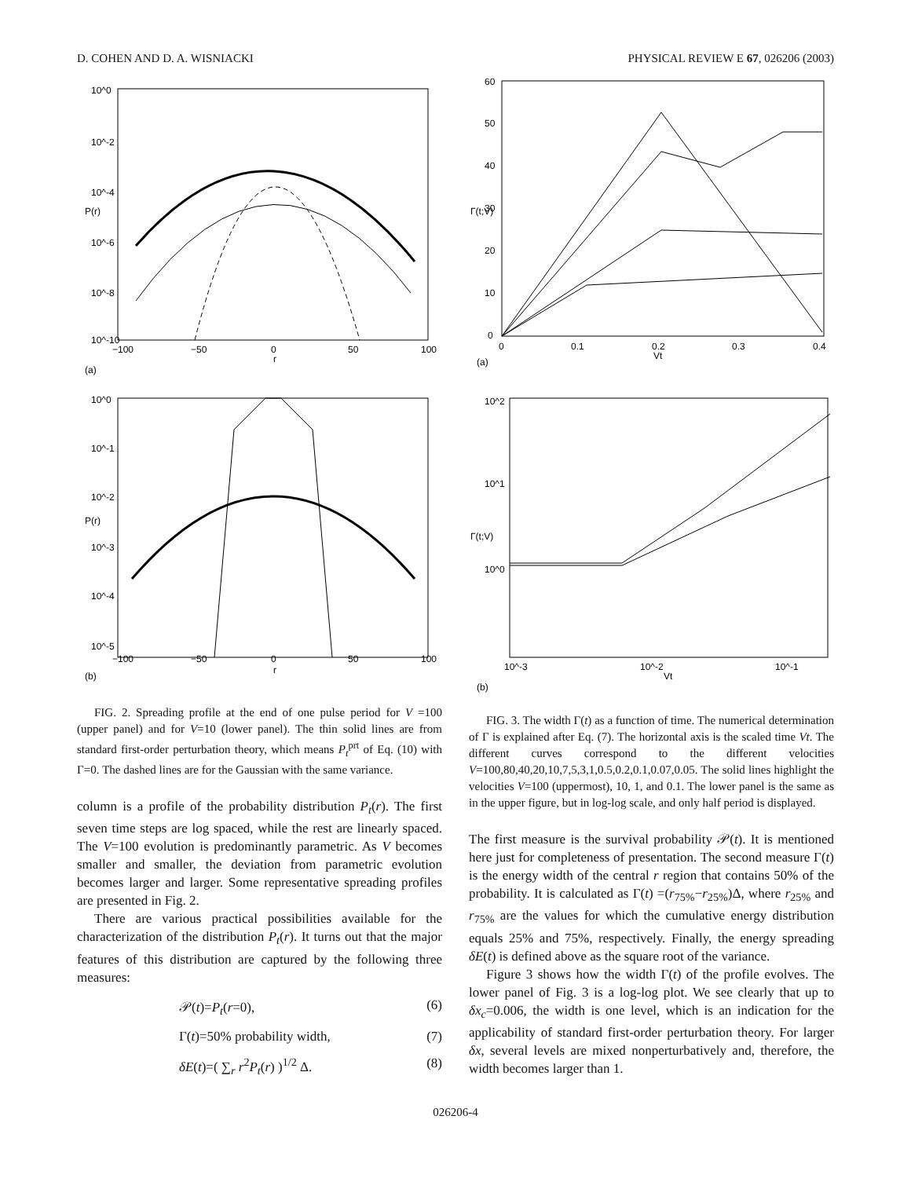D. COHEN AND D. A. WISNIACKI PHYSICAL REVIEW E 67, 026206 (2003)
10^0
10^-2
10^-4
10^-6
10^-8
10^-10
−100
−50
0
50
100
r
P(r)
(a)
10^0
10^-1
10^-2
10^-3
10^-4
10^-5
−100
−50
0
50
100
r
P(r)
(b)
FIG. 2. Spreading profile at the end of one pulse period for V =100 (upper panel) and for V=10 (lower panel). The thin solid lines are from standard first-order perturbation theory, which means P<sub>t</sub><sup>prt</sup> of Eq. (10) with Γ=0. The dashed lines are for the Gaussian with the same variance.
column is a profile of the probability distribution P<sub>t</sub>(r). The first seven time steps are log spaced, while the rest are linearly spaced. The V=100 evolution is predominantly parametric. As V becomes smaller and smaller, the deviation from parametric evolution becomes larger and larger. Some representative spreading profiles are presented in Fig. 2.
There are various practical possibilities available for the characterization of the distribution P<sub>t</sub>(r). It turns out that the major features of this distribution are captured by the following three measures:
𝒫(t)=P<sub>t</sub>(r=0), (6)
Γ(t)=50% probability width, (7)
δE(t)=( ∑<sub>r</sub> r<sup>2</sup>P<sub>t</sub>(r) )<sup>1/2</sup> Δ. (8)
60
50
40
30
20
10
0
0
0.1
0.2
0.3
0.4
Vt
Γ(t;V)
(a)
10^2
10^1
10^0
10^-3
10^-2
10^-1
Vt
Γ(t;V)
(b)
FIG. 3. The width Γ(t) as a function of time. The numerical determination of Γ is explained after Eq. (7). The horizontal axis is the scaled time Vt. The different curves correspond to the different velocities V=100,80,40,20,10,7,5,3,1,0.5,0.2,0.1,0.07,0.05. The solid lines highlight the velocities V=100 (uppermost), 10, 1, and 0.1. The lower panel is the same as in the upper figure, but in log-log scale, and only half period is displayed.
The first measure is the survival probability 𝒫(t). It is mentioned here just for completeness of presentation. The second measure Γ(t) is the energy width of the central r region that contains 50% of the probability. It is calculated as Γ(t) =(r<sub>75%</sub>−r<sub>25%</sub>)Δ, where r<sub>25%</sub> and r<sub>75%</sub> are the values for which the cumulative energy distribution equals 25% and 75%, respectively. Finally, the energy spreading δE(t) is defined above as the square root of the variance.
Figure 3 shows how the width Γ(t) of the profile evolves. The lower panel of Fig. 3 is a log-log plot. We see clearly that up to δx<sub>c</sub>=0.006, the width is one level, which is an indication for the applicability of standard first-order perturbation theory. For larger δx, several levels are mixed nonperturbatively and, therefore, the width becomes larger than 1.
026206-4